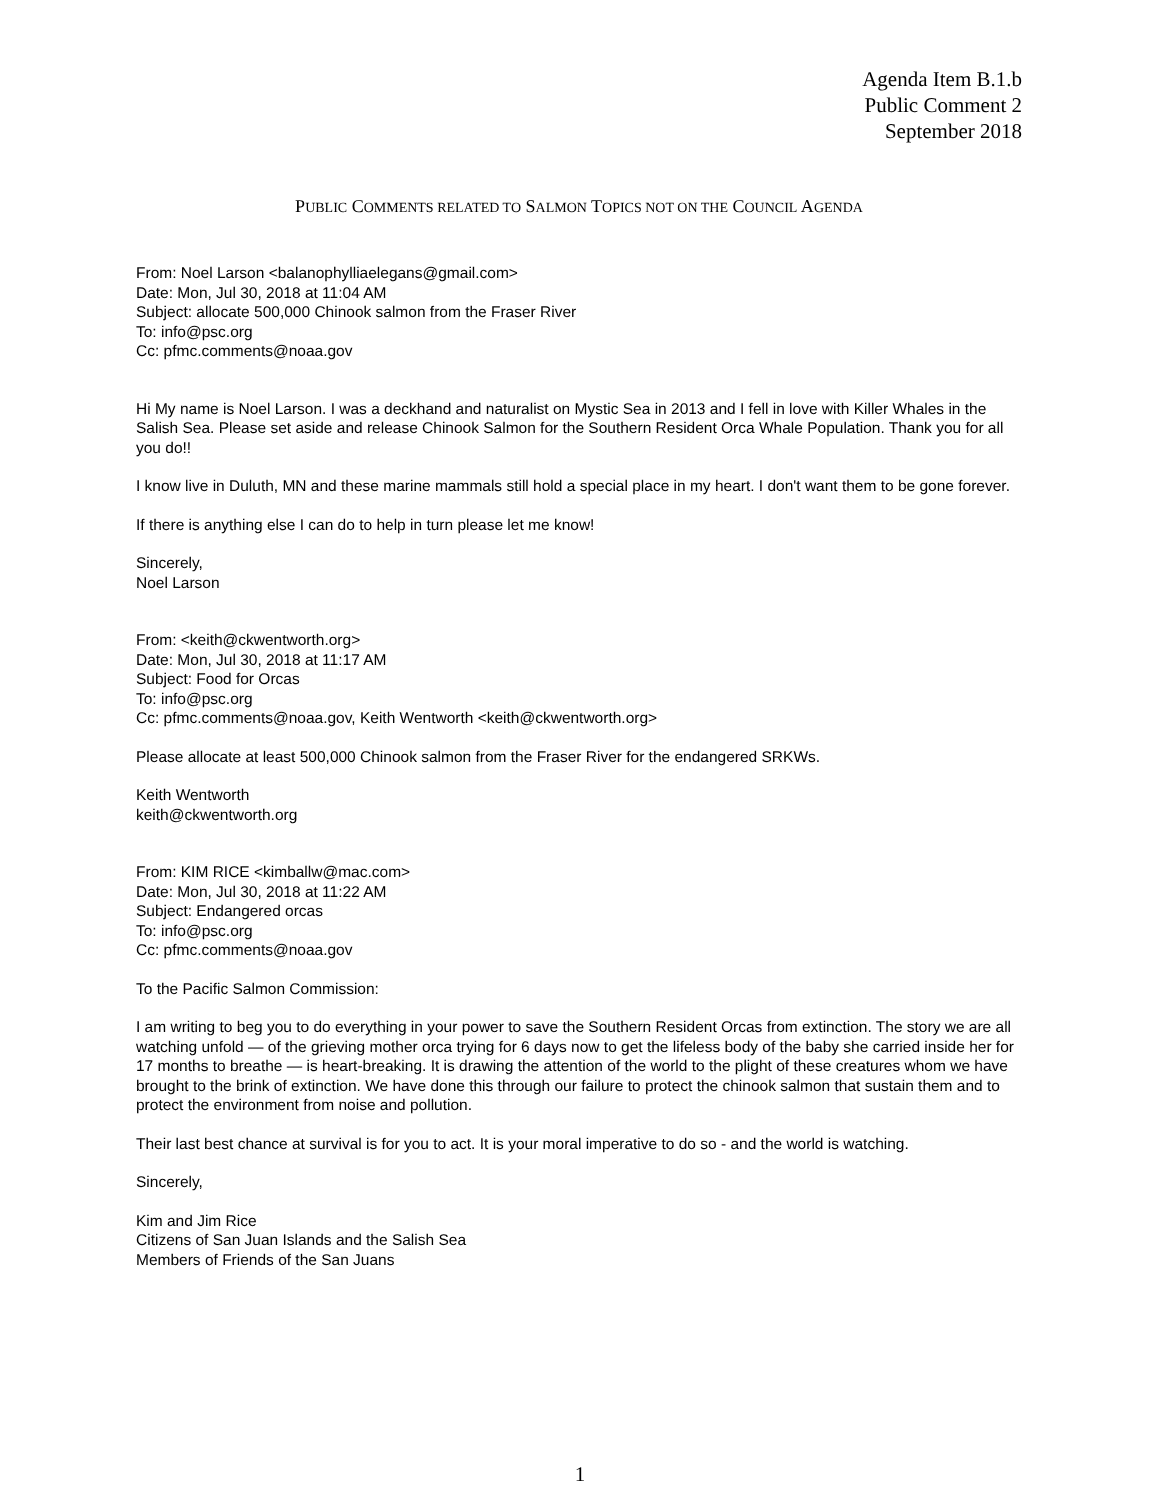Agenda Item B.1.b
Public Comment 2
September 2018
PUBLIC COMMENTS RELATED TO SALMON TOPICS NOT ON THE COUNCIL AGENDA
From: Noel Larson <balanophylliaelegans@gmail.com>
Date: Mon, Jul 30, 2018 at 11:04 AM
Subject: allocate 500,000 Chinook salmon from the Fraser River
To: info@psc.org
Cc: pfmc.comments@noaa.gov
Hi My name is Noel Larson. I was a deckhand and naturalist on Mystic Sea in 2013 and I fell in love with Killer Whales in the Salish Sea. Please set aside and release Chinook Salmon for the Southern Resident Orca Whale Population. Thank you for all you do!!
I know live in Duluth, MN and these marine mammals still hold a special place in my heart. I don't want them to be gone forever.
If there is anything else I can do to help in turn please let me know!
Sincerely,
Noel Larson
From: <keith@ckwentworth.org>
Date: Mon, Jul 30, 2018 at 11:17 AM
Subject: Food for Orcas
To: info@psc.org
Cc: pfmc.comments@noaa.gov, Keith Wentworth <keith@ckwentworth.org>
Please allocate at least 500,000 Chinook salmon from the Fraser River for the endangered SRKWs.
Keith Wentworth
keith@ckwentworth.org
From: KIM RICE <kimballw@mac.com>
Date: Mon, Jul 30, 2018 at 11:22 AM
Subject: Endangered orcas
To: info@psc.org
Cc: pfmc.comments@noaa.gov
To the Pacific Salmon Commission:
I am writing to beg you to do everything in your power to save the Southern Resident Orcas from extinction. The story we are all watching unfold — of the grieving mother orca trying for 6 days now to get the lifeless body of the baby she carried inside her for 17 months to breathe — is heart-breaking. It is drawing the attention of the world to the plight of these creatures whom we have brought to the brink of extinction. We have done this through our failure to protect the chinook salmon that sustain them and to protect the environment from noise and pollution.
Their last best chance at survival is for you to act. It is your moral imperative to do so - and the world is watching.
Sincerely,
Kim and Jim Rice
Citizens of San Juan Islands and the Salish Sea
Members of Friends of the San Juans
1